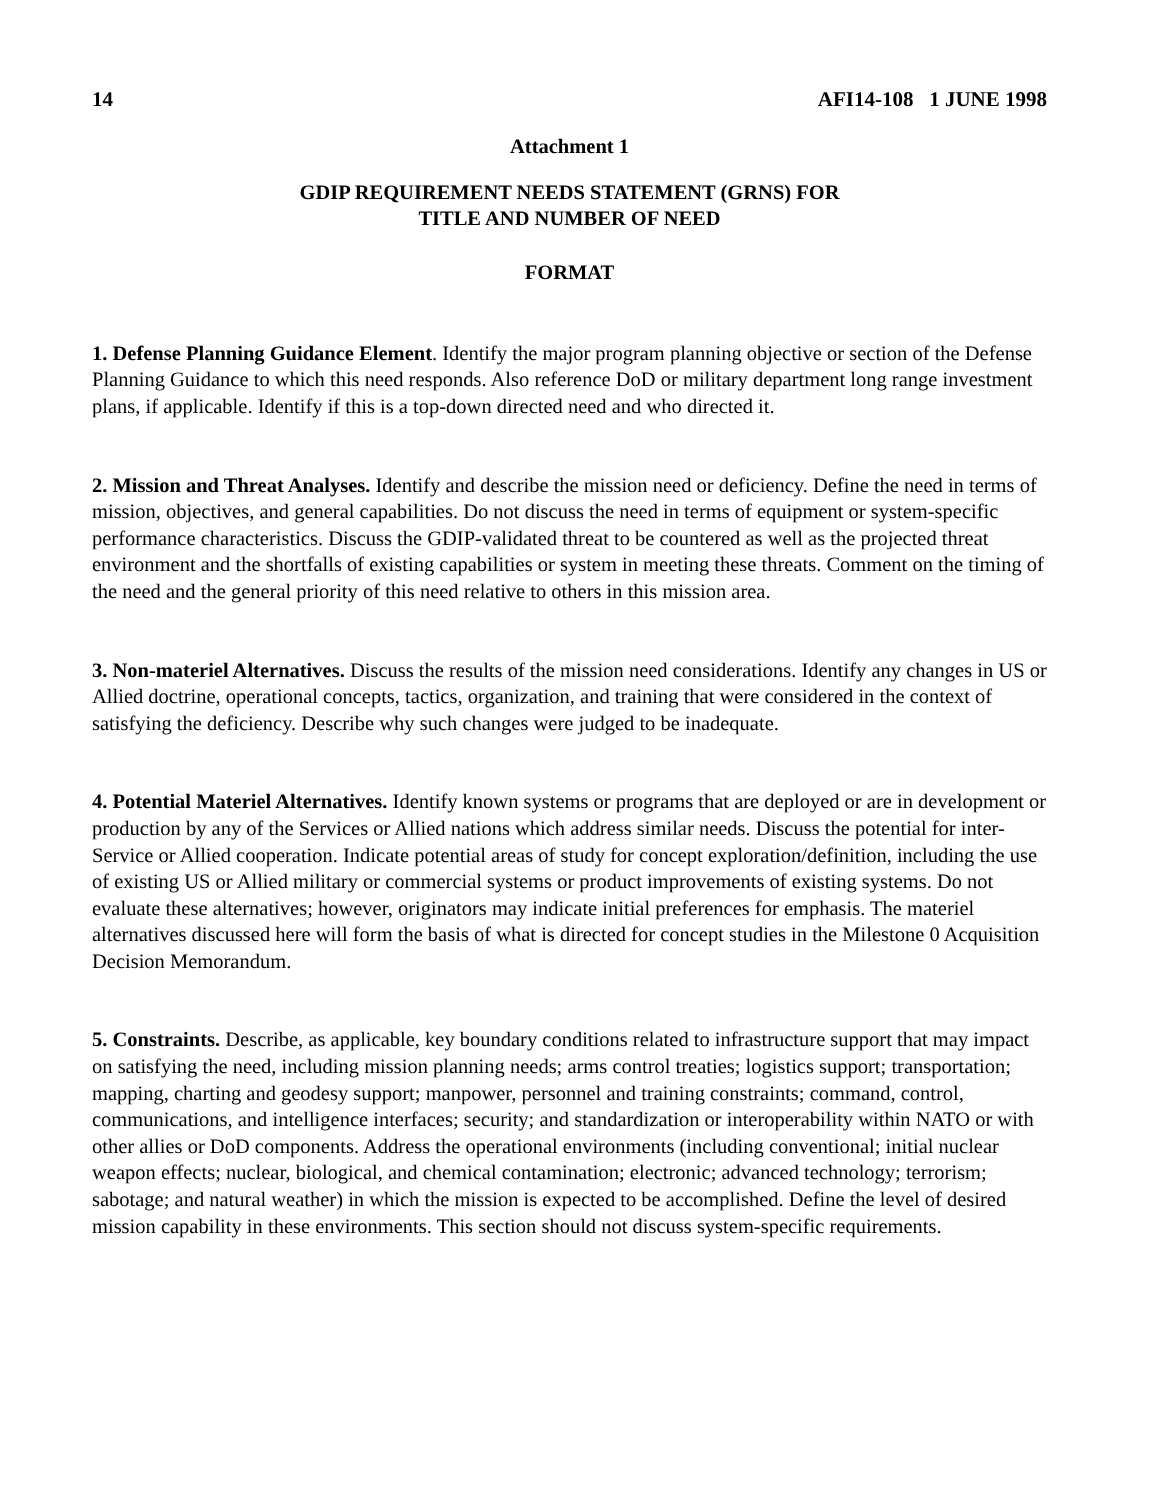14 AFI14-108 1 JUNE 1998
Attachment 1
GDIP REQUIREMENT NEEDS STATEMENT (GRNS) FOR
TITLE AND NUMBER OF NEED
FORMAT
1. Defense Planning Guidance Element. Identify the major program planning objective or section of the Defense Planning Guidance to which this need responds. Also reference DoD or military department long range investment plans, if applicable. Identify if this is a top-down directed need and who directed it.
2. Mission and Threat Analyses. Identify and describe the mission need or deficiency. Define the need in terms of mission, objectives, and general capabilities. Do not discuss the need in terms of equipment or system-specific performance characteristics. Discuss the GDIP-validated threat to be countered as well as the projected threat environment and the shortfalls of existing capabilities or system in meeting these threats. Comment on the timing of the need and the general priority of this need relative to others in this mission area.
3. Non-materiel Alternatives. Discuss the results of the mission need considerations. Identify any changes in US or Allied doctrine, operational concepts, tactics, organization, and training that were considered in the context of satisfying the deficiency. Describe why such changes were judged to be inadequate.
4. Potential Materiel Alternatives. Identify known systems or programs that are deployed or are in development or production by any of the Services or Allied nations which address similar needs. Discuss the potential for inter-Service or Allied cooperation. Indicate potential areas of study for concept exploration/definition, including the use of existing US or Allied military or commercial systems or product improvements of existing systems. Do not evaluate these alternatives; however, originators may indicate initial preferences for emphasis. The materiel alternatives discussed here will form the basis of what is directed for concept studies in the Milestone 0 Acquisition Decision Memorandum.
5. Constraints. Describe, as applicable, key boundary conditions related to infrastructure support that may impact on satisfying the need, including mission planning needs; arms control treaties; logistics support; transportation; mapping, charting and geodesy support; manpower, personnel and training constraints; command, control, communications, and intelligence interfaces; security; and standardization or interoperability within NATO or with other allies or DoD components. Address the operational environments (including conventional; initial nuclear weapon effects; nuclear, biological, and chemical contamination; electronic; advanced technology; terrorism; sabotage; and natural weather) in which the mission is expected to be accomplished. Define the level of desired mission capability in these environments. This section should not discuss system-specific requirements.